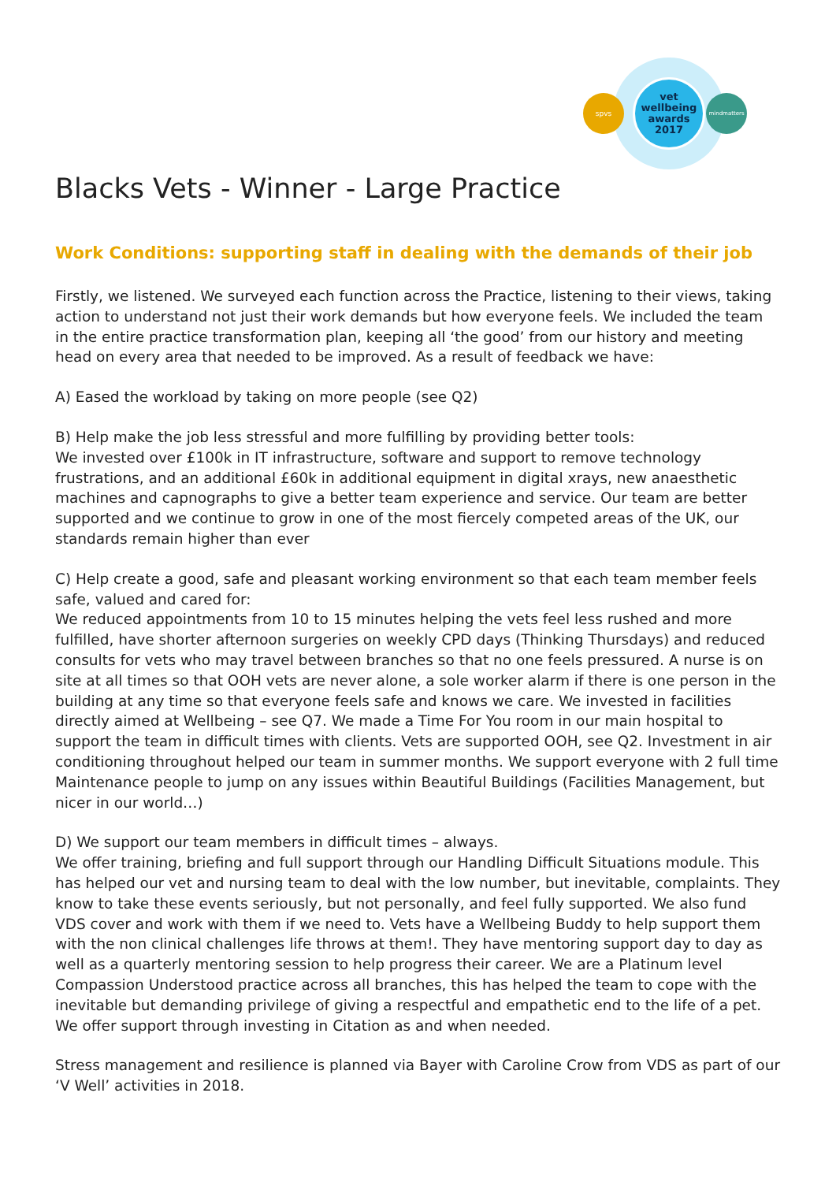spvs
vet
wellbeing
awards
2017
mindmatters
Blacks Vets - Winner - Large Practice
Work Conditions: supporting staff in dealing with the demands of their job
Firstly, we listened. We surveyed each function across the Practice, listening to their views, taking action to understand not just their work demands but how everyone feels. We included the team in the entire practice transformation plan, keeping all ‘the good’ from our history and meeting head on every area that needed to be improved. As a result of feedback we have:
A) Eased the workload by taking on more people (see Q2)
B) Help make the job less stressful and more fulfilling by providing better tools:
We invested over £100k in IT infrastructure, software and support to remove technology frustrations, and an additional £60k in additional equipment in digital xrays, new anaesthetic machines and capnographs to give a better team experience and service. Our team are better supported and we continue to grow in one of the most fiercely competed areas of the UK, our standards remain higher than ever
C) Help create a good, safe and pleasant working environment so that each team member feels safe, valued and cared for:
We reduced appointments from 10 to 15 minutes helping the vets feel less rushed and more fulfilled, have shorter afternoon surgeries on weekly CPD days (Thinking Thursdays) and reduced consults for vets who may travel between branches so that no one feels pressured. A nurse is on site at all times so that OOH vets are never alone, a sole worker alarm if there is one person in the building at any time so that everyone feels safe and knows we care. We invested in facilities directly aimed at Wellbeing – see Q7. We made a Time For You room in our main hospital to support the team in difficult times with clients. Vets are supported OOH, see Q2. Investment in air conditioning throughout helped our team in summer months. We support everyone with 2 full time Maintenance people to jump on any issues within Beautiful Buildings (Facilities Management, but nicer in our world…)
D) We support our team members in difficult times – always.
We offer training, briefing and full support through our Handling Difficult Situations module. This has helped our vet and nursing team to deal with the low number, but inevitable, complaints. They know to take these events seriously, but not personally, and feel fully supported. We also fund VDS cover and work with them if we need to. Vets have a Wellbeing Buddy to help support them with the non clinical challenges life throws at them!. They have mentoring support day to day as well as a quarterly mentoring session to help progress their career. We are a Platinum level Compassion Understood practice across all branches, this has helped the team to cope with the inevitable but demanding privilege of giving a respectful and empathetic end to the life of a pet. We offer support through investing in Citation as and when needed.
Stress management and resilience is planned via Bayer with Caroline Crow from VDS as part of our ‘V Well’ activities in 2018.